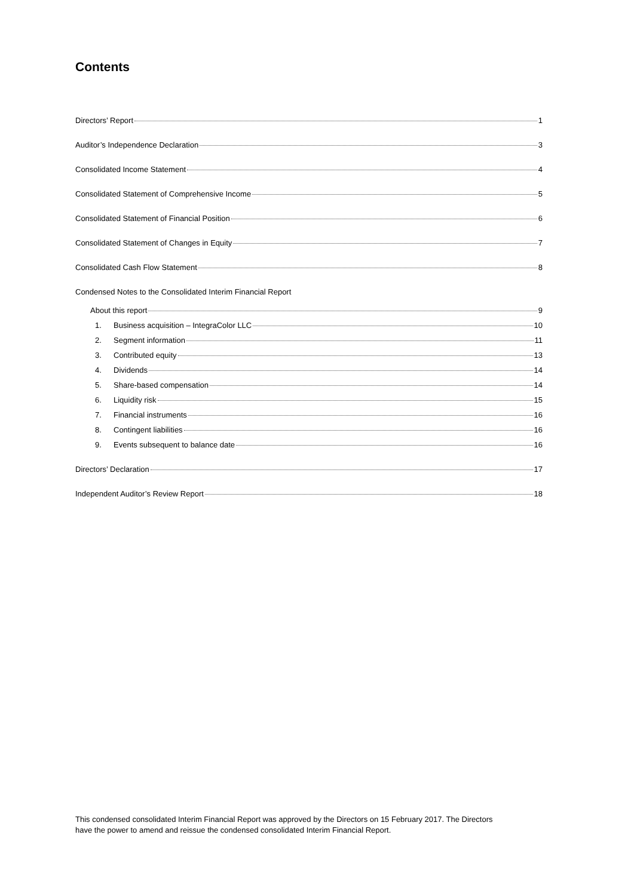Contents
Directors’ Report 1
Auditor’s Independence Declaration 3
Consolidated Income Statement 4
Consolidated Statement of Comprehensive Income 5
Consolidated Statement of Financial Position 6
Consolidated Statement of Changes in Equity 7
Consolidated Cash Flow Statement 8
Condensed Notes to the Consolidated Interim Financial Report
About this report 9
1. Business acquisition – IntegraColor LLC 10
2. Segment information 11
3. Contributed equity 13
4. Dividends 14
5. Share-based compensation 14
6. Liquidity risk 15
7. Financial instruments 16
8. Contingent liabilities 16
9. Events subsequent to balance date 16
Directors’ Declaration 17
Independent Auditor’s Review Report 18
This condensed consolidated Interim Financial Report was approved by the Directors on 15 February 2017. The Directors have the power to amend and reissue the condensed consolidated Interim Financial Report.